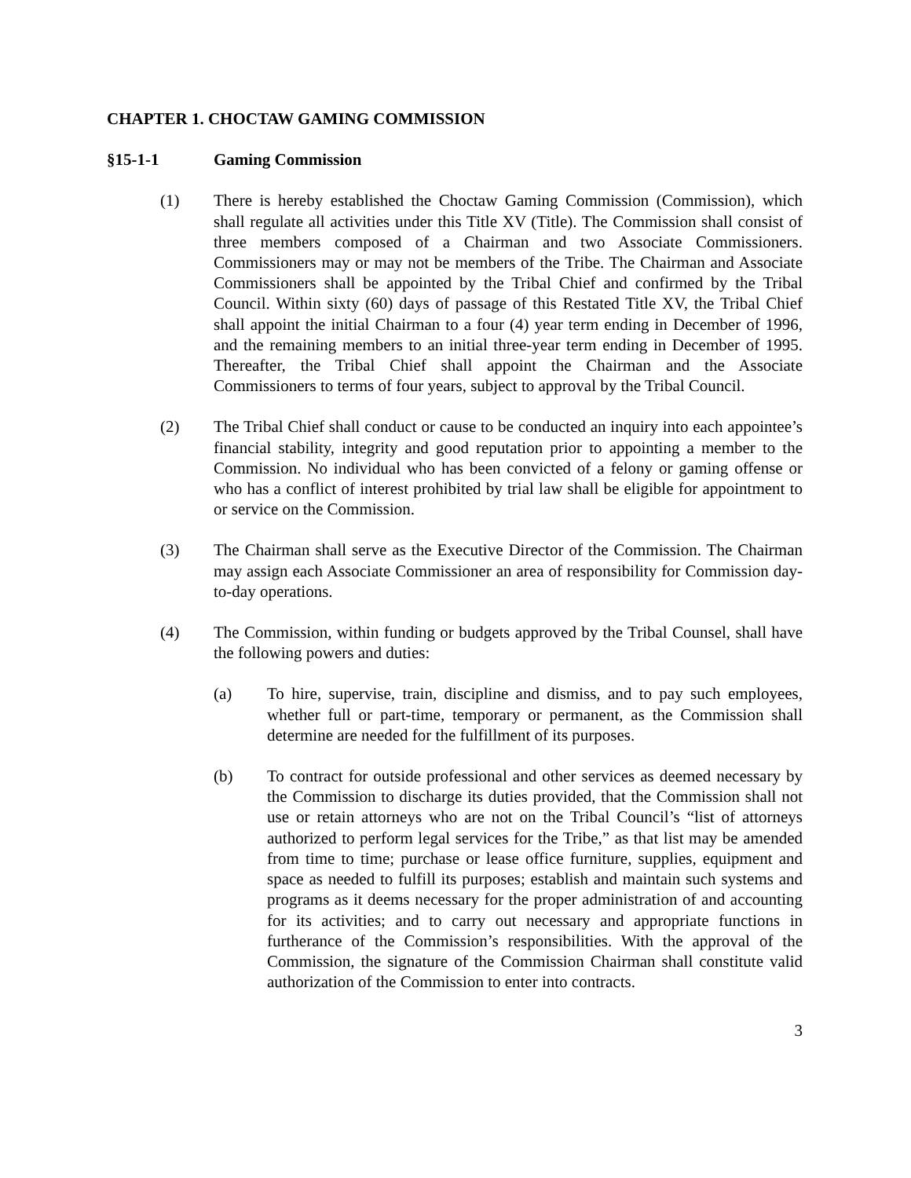CHAPTER 1. CHOCTAW GAMING COMMISSION
§15-1-1 Gaming Commission
(1) There is hereby established the Choctaw Gaming Commission (Commission), which shall regulate all activities under this Title XV (Title). The Commission shall consist of three members composed of a Chairman and two Associate Commissioners. Commissioners may or may not be members of the Tribe. The Chairman and Associate Commissioners shall be appointed by the Tribal Chief and confirmed by the Tribal Council. Within sixty (60) days of passage of this Restated Title XV, the Tribal Chief shall appoint the initial Chairman to a four (4) year term ending in December of 1996, and the remaining members to an initial three-year term ending in December of 1995. Thereafter, the Tribal Chief shall appoint the Chairman and the Associate Commissioners to terms of four years, subject to approval by the Tribal Council.
(2) The Tribal Chief shall conduct or cause to be conducted an inquiry into each appointee’s financial stability, integrity and good reputation prior to appointing a member to the Commission. No individual who has been convicted of a felony or gaming offense or who has a conflict of interest prohibited by trial law shall be eligible for appointment to or service on the Commission.
(3) The Chairman shall serve as the Executive Director of the Commission. The Chairman may assign each Associate Commissioner an area of responsibility for Commission day-to-day operations.
(4) The Commission, within funding or budgets approved by the Tribal Counsel, shall have the following powers and duties:
(a) To hire, supervise, train, discipline and dismiss, and to pay such employees, whether full or part-time, temporary or permanent, as the Commission shall determine are needed for the fulfillment of its purposes.
(b) To contract for outside professional and other services as deemed necessary by the Commission to discharge its duties provided, that the Commission shall not use or retain attorneys who are not on the Tribal Council’s “list of attorneys authorized to perform legal services for the Tribe,” as that list may be amended from time to time; purchase or lease office furniture, supplies, equipment and space as needed to fulfill its purposes; establish and maintain such systems and programs as it deems necessary for the proper administration of and accounting for its activities; and to carry out necessary and appropriate functions in furtherance of the Commission’s responsibilities. With the approval of the Commission, the signature of the Commission Chairman shall constitute valid authorization of the Commission to enter into contracts.
3